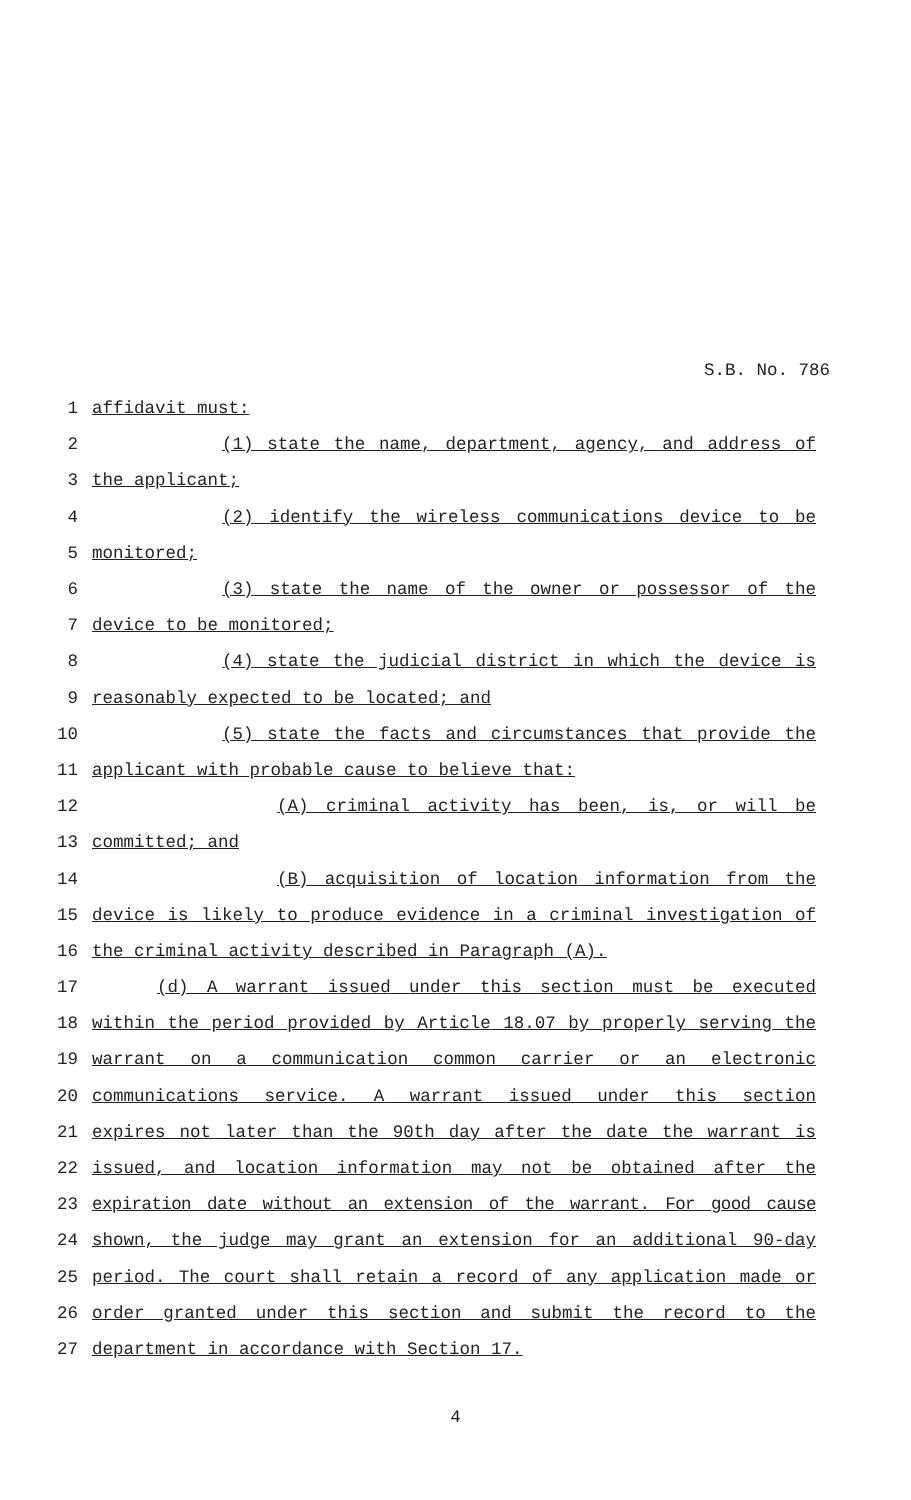S.B. No. 786
1 affidavit must:
2 (1) state the name, department, agency, and address of
3 the applicant;
4 (2) identify the wireless communications device to be
5 monitored;
6 (3) state the name of the owner or possessor of the
7 device to be monitored;
8 (4) state the judicial district in which the device is
9 reasonably expected to be located; and
10 (5) state the facts and circumstances that provide the
11 applicant with probable cause to believe that:
12 (A) criminal activity has been, is, or will be
13 committed; and
14 (B) acquisition of location information from the
15 device is likely to produce evidence in a criminal investigation of
16 the criminal activity described in Paragraph (A).
17 (d) A warrant issued under this section must be executed
18 within the period provided by Article 18.07 by properly serving the
19 warrant on a communication common carrier or an electronic
20 communications service. A warrant issued under this section
21 expires not later than the 90th day after the date the warrant is
22 issued, and location information may not be obtained after the
23 expiration date without an extension of the warrant. For good cause
24 shown, the judge may grant an extension for an additional 90-day
25 period. The court shall retain a record of any application made or
26 order granted under this section and submit the record to the
27 department in accordance with Section 17.
4